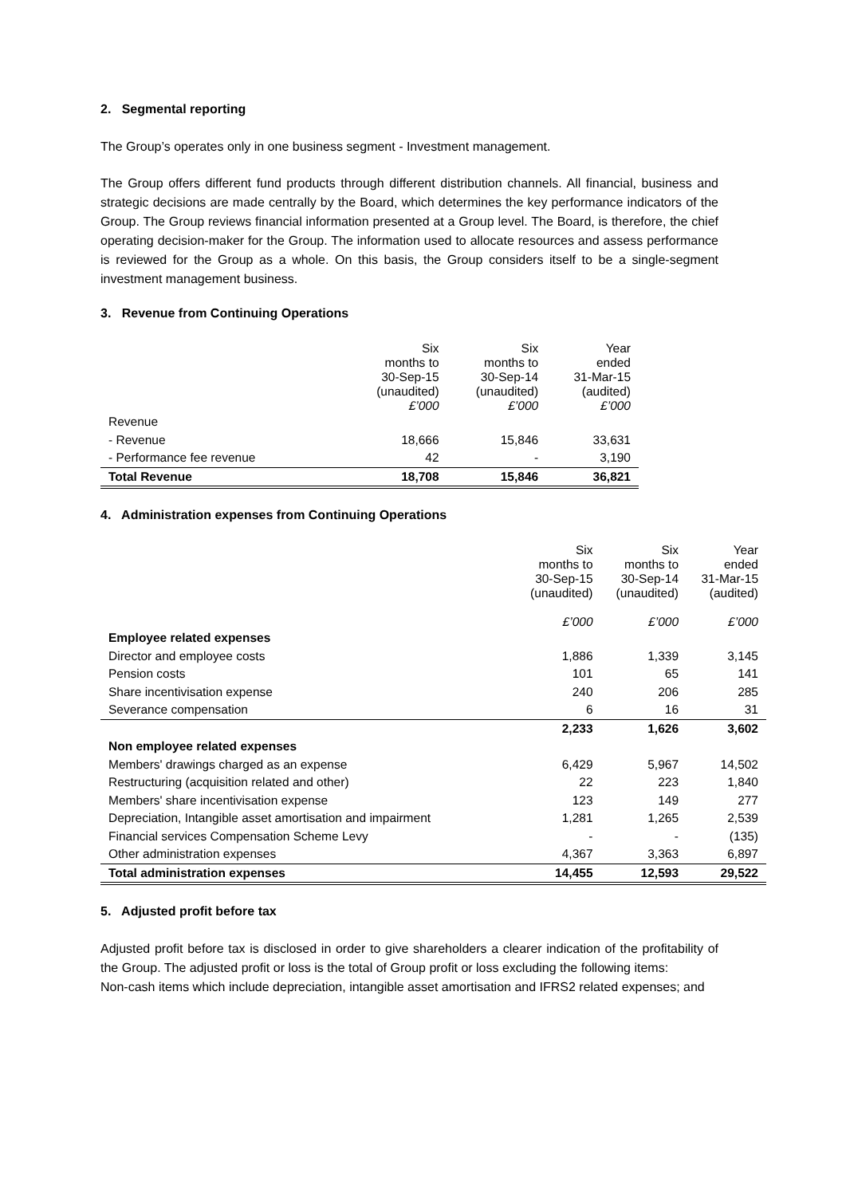2. Segmental reporting
The Group’s operates only in one business segment - Investment management.
The Group offers different fund products through different distribution channels. All financial, business and strategic decisions are made centrally by the Board, which determines the key performance indicators of the Group. The Group reviews financial information presented at a Group level. The Board, is therefore, the chief operating decision-maker for the Group. The information used to allocate resources and assess performance is reviewed for the Group as a whole. On this basis, the Group considers itself to be a single-segment investment management business.
3. Revenue from Continuing Operations
| | Six months to 30-Sep-15 (unaudited) £’000 | Six months to 30-Sep-14 (unaudited) £’000 | Year ended 31-Mar-15 (audited) £’000 |
| Revenue | | | |
| - Revenue | 18,666 | 15,846 | 33,631 |
| - Performance fee revenue | 42 | - | 3,190 |
| Total Revenue | 18,708 | 15,846 | 36,821 |
4. Administration expenses from Continuing Operations
| | Six months to 30-Sep-15 (unaudited) £’000 | Six months to 30-Sep-14 (unaudited) £’000 | Year ended 31-Mar-15 (audited) £’000 |
| Employee related expenses | | | |
| Director and employee costs | 1,886 | 1,339 | 3,145 |
| Pension costs | 101 | 65 | 141 |
| Share incentivisation expense | 240 | 206 | 285 |
| Severance compensation | 6 | 16 | 31 |
| | 2,233 | 1,626 | 3,602 |
| Non employee related expenses | | | |
| Members' drawings charged as an expense | 6,429 | 5,967 | 14,502 |
| Restructuring (acquisition related and other) | 22 | 223 | 1,840 |
| Members' share incentivisation expense | 123 | 149 | 277 |
| Depreciation, Intangible asset amortisation and impairment | 1,281 | 1,265 | 2,539 |
| Financial services Compensation Scheme Levy | - | - | (135) |
| Other administration expenses | 4,367 | 3,363 | 6,897 |
| Total administration expenses | 14,455 | 12,593 | 29,522 |
5. Adjusted profit before tax
Adjusted profit before tax is disclosed in order to give shareholders a clearer indication of the profitability of the Group. The adjusted profit or loss is the total of Group profit or loss excluding the following items:
Non-cash items which include depreciation, intangible asset amortisation and IFRS2 related expenses; and